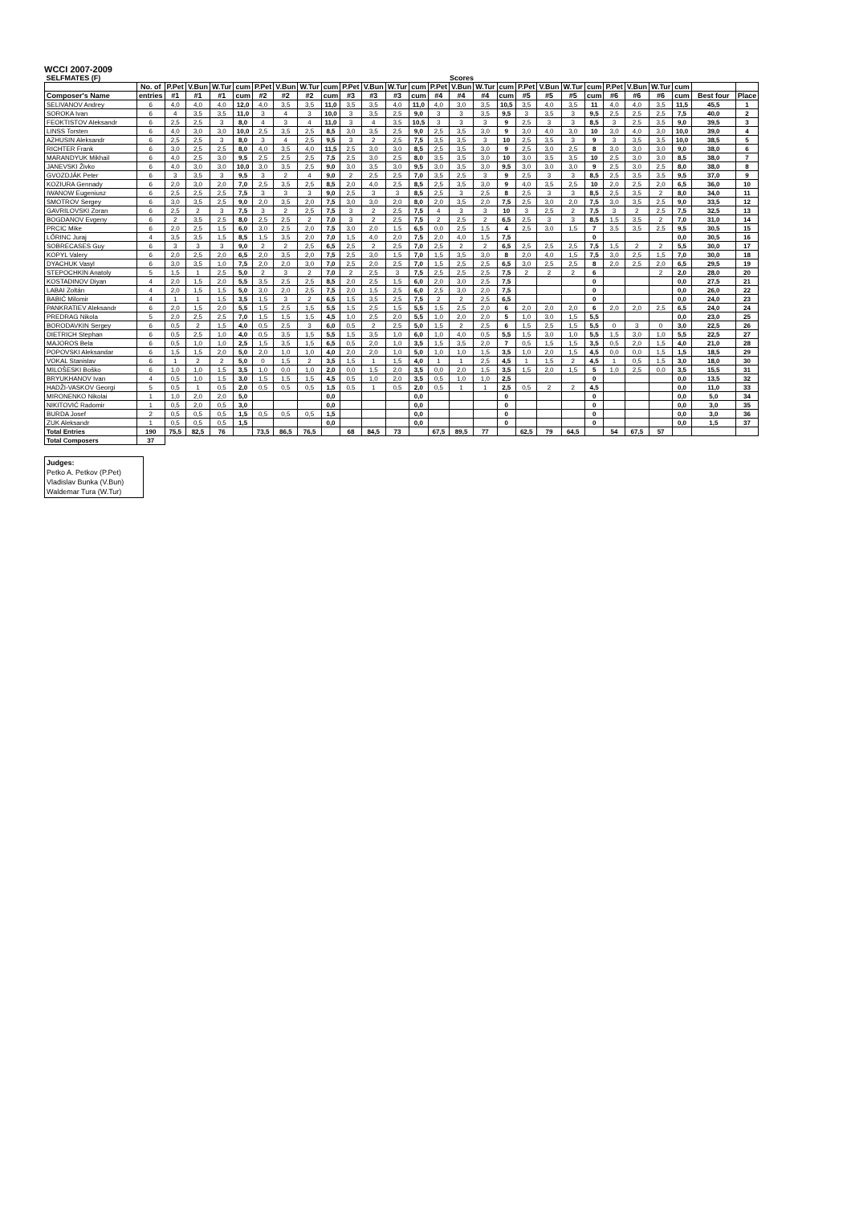WCCI 2007-2009
| SELFMATES (F) | | Scores | | | | | | | | | | | | | | | | | | | | | | | | | |
| --- | --- | --- | --- | --- | --- | --- | --- | --- | --- | --- | --- | --- | --- | --- | --- | --- | --- | --- | --- | --- | --- | --- | --- | --- | --- | --- | --- |
| | No. of | P.Pet | V.Bun | W.Tur | cum | P.Pet | V.Bun | W.Tur | cum | P.Pet | V.Bun | W.Tur | cum | P.Pet | V.Bun | W.Tur | cum | P.Pet | V.Bun | W.Tur | cum | P.Pet | V.Bun | W.Tur | cum | | |
| Composer's Name | entries | #1 | #1 | #1 | cum | #2 | #2 | #2 | cum | #3 | #3 | #3 | cum | #4 | #4 | #4 | cum | #5 | #5 | #5 | cum | #6 | #6 | #6 | cum | Best four | Place |
| SELIVANOV Andrey | 6 | 4,0 | 4,0 | 4,0 | 12,0 | 4,0 | 3,5 | 3,5 | 11,0 | 3,5 | 3,5 | 4,0 | 11,0 | 4,0 | 3,0 | 3,5 | 10,5 | 3,5 | 4,0 | 3,5 | 11 | 4,0 | 4,0 | 3,5 | 11,5 | 45,5 | 1 |
| SOROKA Ivan | 6 | 4 | 3,5 | 3,5 | 11,0 | 3 | 4 | 3 | 10,0 | 3 | 3,5 | 2,5 | 9,0 | 3 | 3 | 3,5 | 9,5 | 3 | 3,5 | 3 | 9,5 | 2,5 | 2,5 | 2,5 | 7,5 | 40,0 | 2 |
| FEOKTISTOV Aleksandr | 6 | 2,5 | 2,5 | 3 | 8,0 | 4 | 3 | 4 | 11,0 | 3 | 4 | 3,5 | 10,5 | 3 | 3 | 3 | 9 | 2,5 | 3 | 3 | 8,5 | 3 | 2,5 | 3,5 | 9,0 | 39,5 | 3 |
| LINSS Torsten | 6 | 4,0 | 3,0 | 3,0 | 10,0 | 2,5 | 3,5 | 2,5 | 8,5 | 3,0 | 3,5 | 2,5 | 9,0 | 2,5 | 3,5 | 3,0 | 9 | 3,0 | 4,0 | 3,0 | 10 | 3,0 | 4,0 | 3,0 | 10,0 | 39,0 | 4 |
| AZHUSIN Aleksandr | 6 | 2,5 | 2,5 | 3 | 8,0 | 3 | 4 | 2,5 | 9,5 | 3 | 2 | 2,5 | 7,5 | 3,5 | 3,5 | 3 | 10 | 2,5 | 3,5 | 3 | 9 | 3 | 3,5 | 3,5 | 10,0 | 38,5 | 5 |
| RICHTER Frank | 6 | 3,0 | 2,5 | 2,5 | 8,0 | 4,0 | 3,5 | 4,0 | 11,5 | 2,5 | 3,0 | 3,0 | 8,5 | 2,5 | 3,5 | 3,0 | 9 | 2,5 | 3,0 | 2,5 | 8 | 3,0 | 3,0 | 3,0 | 9,0 | 38,0 | 6 |
| MARANDYUK Mikhail | 6 | 4,0 | 2,5 | 3,0 | 9,5 | 2,5 | 2,5 | 2,5 | 7,5 | 2,5 | 3,0 | 2,5 | 8,0 | 3,5 | 3,5 | 3,0 | 10 | 3,0 | 3,5 | 3,5 | 10 | 2,5 | 3,0 | 3,0 | 8,5 | 38,0 | 7 |
| JANEVSKI Živko | 6 | 4,0 | 3,0 | 3,0 | 10,0 | 3,0 | 3,5 | 2,5 | 9,0 | 3,0 | 3,5 | 3,0 | 9,5 | 3,0 | 3,5 | 3,0 | 9,5 | 3,0 | 3,0 | 3,0 | 9 | 2,5 | 3,0 | 2,5 | 8,0 | 38,0 | 8 |
| GVOZDJÁK Peter | 6 | 3 | 3,5 | 3 | 9,5 | 3 | 2 | 4 | 9,0 | 2 | 2,5 | 2,5 | 7,0 | 3,5 | 2,5 | 3 | 9 | 2,5 | 3 | 3 | 8,5 | 2,5 | 3,5 | 3,5 | 9,5 | 37,0 | 9 |
| KOZIURA Gennady | 6 | 2,0 | 3,0 | 2,0 | 7,0 | 2,5 | 3,5 | 2,5 | 8,5 | 2,0 | 4,0 | 2,5 | 8,5 | 2,5 | 3,5 | 3,0 | 9 | 4,0 | 3,5 | 2,5 | 10 | 2,0 | 2,5 | 2,0 | 6,5 | 36,0 | 10 |
| IWANOW Eugeniusz | 6 | 2,5 | 2,5 | 2,5 | 7,5 | 3 | 3 | 3 | 9,0 | 2,5 | 3 | 3 | 8,5 | 2,5 | 3 | 2,5 | 8 | 2,5 | 3 | 3 | 8,5 | 2,5 | 3,5 | 2 | 8,0 | 34,0 | 11 |
| SMOTROV Sergey | 6 | 3,0 | 3,5 | 2,5 | 9,0 | 2,0 | 3,5 | 2,0 | 7,5 | 3,0 | 3,0 | 2,0 | 8,0 | 2,0 | 3,5 | 2,0 | 7,5 | 2,5 | 3,0 | 2,0 | 7,5 | 3,0 | 3,5 | 2,5 | 9,0 | 33,5 | 12 |
| GAVRILOVSKI Zoran | 6 | 2,5 | 2 | 3 | 7,5 | 3 | 2 | 2,5 | 7,5 | 3 | 2 | 2,5 | 7,5 | 4 | 3 | 3 | 10 | 3 | 2,5 | 2 | 7,5 | 3 | 2 | 2,5 | 7,5 | 32,5 | 13 |
| BOGDANOV Evgeny | 6 | 2 | 3,5 | 2,5 | 8,0 | 2,5 | 2,5 | 2 | 7,0 | 3 | 2 | 2,5 | 7,5 | 2 | 2,5 | 2 | 6,5 | 2,5 | 3 | 3 | 8,5 | 1,5 | 3,5 | 2 | 7,0 | 31,0 | 14 |
| PRCIC Mike | 6 | 2,0 | 2,5 | 1,5 | 6,0 | 3,0 | 2,5 | 2,0 | 7,5 | 3,0 | 2,0 | 1,5 | 6,5 | 0,0 | 2,5 | 1,5 | 4 | 2,5 | 3,0 | 1,5 | 7 | 3,5 | 3,5 | 2,5 | 9,5 | 30,5 | 15 |
| LŐRINC Juraj | 4 | 3,5 | 3,5 | 1,5 | 8,5 | 1,5 | 3,5 | 2,0 | 7,0 | 1,5 | 4,0 | 2,0 | 7,5 | 2,0 | 4,0 | 1,5 | 7,5 | | | | 0 | | | | 0,0 | 30,5 | 16 |
| SOBRECASES Guy | 6 | 3 | 3 | 3 | 9,0 | 2 | 2 | 2,5 | 6,5 | 2,5 | 2 | 2,5 | 7,0 | 2,5 | 2 | 2 | 6,5 | 2,5 | 2,5 | 2,5 | 7,5 | 1,5 | 2 | 2 | 5,5 | 30,0 | 17 |
| KOPYL Valery | 6 | 2,0 | 2,5 | 2,0 | 6,5 | 2,0 | 3,5 | 2,0 | 7,5 | 2,5 | 3,0 | 1,5 | 7,0 | 1,5 | 3,5 | 3,0 | 8 | 2,0 | 4,0 | 1,5 | 7,5 | 3,0 | 2,5 | 1,5 | 7,0 | 30,0 | 18 |
| DYACHUK Vasyl | 6 | 3,0 | 3,5 | 1,0 | 7,5 | 2,0 | 2,0 | 3,0 | 7,0 | 2,5 | 2,0 | 2,5 | 7,0 | 1,5 | 2,5 | 2,5 | 6,5 | 3,0 | 2,5 | 2,5 | 8 | 2,0 | 2,5 | 2,0 | 6,5 | 29,5 | 19 |
| STEPOCHKIN Anatoly | 5 | 1,5 | 1 | 2,5 | 5,0 | 2 | 3 | 2 | 7,0 | 2 | 2,5 | 3 | 7,5 | 2,5 | 2,5 | 2,5 | 7,5 | 2 | 2 | 2 | 6 | | | 2 | 2,0 | 28,0 | 20 |
| KOSTADINOV Diyan | 4 | 2,0 | 1,5 | 2,0 | 5,5 | 3,5 | 2,5 | 2,5 | 8,5 | 2,0 | 2,5 | 1,5 | 6,0 | 2,0 | 3,0 | 2,5 | 7,5 | | | | 0 | | | | 0,0 | 27,5 | 21 |
| LABAI Zoltán | 4 | 2,0 | 1,5 | 1,5 | 5,0 | 3,0 | 2,0 | 2,5 | 7,5 | 2,0 | 1,5 | 2,5 | 6,0 | 2,5 | 3,0 | 2,0 | 7,5 | | | | 0 | | | | 0,0 | 26,0 | 22 |
| BABIĆ Milomir | 4 | 1 | 1 | 1,5 | 3,5 | 1,5 | 3 | 2 | 6,5 | 1,5 | 3,5 | 2,5 | 7,5 | 2 | 2 | 2,5 | 6,5 | | | | 0 | | | | 0,0 | 24,0 | 23 |
| PANKRATIEV Aleksandr | 6 | 2,0 | 1,5 | 2,0 | 5,5 | 1,5 | 2,5 | 1,5 | 5,5 | 1,5 | 2,5 | 1,5 | 5,5 | 1,5 | 2,5 | 2,0 | 6 | 2,0 | 2,0 | 2,0 | 6 | 2,0 | 2,0 | 2,5 | 6,5 | 24,0 | 24 |
| PREDRAG Nikola | 5 | 2,0 | 2,5 | 2,5 | 7,0 | 1,5 | 1,5 | 1,5 | 4,5 | 1,0 | 2,5 | 2,0 | 5,5 | 1,0 | 2,0 | 2,0 | 5 | 1,0 | 3,0 | 1,5 | 5,5 | | | | 0,0 | 23,0 | 25 |
| BORODAVKIN Sergey | 6 | 0,5 | 2 | 1,5 | 4,0 | 0,5 | 2,5 | 3 | 6,0 | 0,5 | 2 | 2,5 | 5,0 | 1,5 | 2 | 2,5 | 6 | 1,5 | 2,5 | 1,5 | 5,5 | 0 | 3 | 0 | 3,0 | 22,5 | 26 |
| DIETRICH Stephan | 6 | 0,5 | 2,5 | 1,0 | 4,0 | 0,5 | 3,5 | 1,5 | 5,5 | 1,5 | 3,5 | 1,0 | 6,0 | 1,0 | 4,0 | 0,5 | 5,5 | 1,5 | 3,0 | 1,0 | 5,5 | 1,5 | 3,0 | 1,0 | 5,5 | 22,5 | 27 |
| MAJOROS Bela | 6 | 0,5 | 1,0 | 1,0 | 2,5 | 1,5 | 3,5 | 1,5 | 6,5 | 0,5 | 2,0 | 1,0 | 3,5 | 1,5 | 3,5 | 2,0 | 7 | 0,5 | 1,5 | 1,5 | 3,5 | 0,5 | 2,0 | 1,5 | 4,0 | 21,0 | 28 |
| POPOVSKI Aleksandar | 6 | 1,5 | 1,5 | 2,0 | 5,0 | 2,0 | 1,0 | 1,0 | 4,0 | 2,0 | 2,0 | 1,0 | 5,0 | 1,0 | 1,0 | 1,5 | 3,5 | 1,0 | 2,0 | 1,5 | 4,5 | 0,0 | 0,0 | 1,5 | 1,5 | 18,5 | 29 |
| VOKAL Stanislav | 6 | 1 | 2 | 2 | 5,0 | 0 | 1,5 | 2 | 3,5 | 1,5 | 1 | 1,5 | 4,0 | 1 | 1 | 2,5 | 4,5 | 1 | 1,5 | 2 | 4,5 | 1 | 0,5 | 1,5 | 3,0 | 18,0 | 30 |
| MILOŠESKI Boško | 6 | 1,0 | 1,0 | 1,5 | 3,5 | 1,0 | 0,0 | 1,0 | 2,0 | 0,0 | 1,5 | 2,0 | 3,5 | 0,0 | 2,0 | 1,5 | 3,5 | 1,5 | 2,0 | 1,5 | 5 | 1,0 | 2,5 | 0,0 | 3,5 | 15,5 | 31 |
| BRYUKHANOV Ivan | 4 | 0,5 | 1,0 | 1,5 | 3,0 | 1,5 | 1,5 | 1,5 | 4,5 | 0,5 | 1,0 | 2,0 | 3,5 | 0,5 | 1,0 | 1,0 | 2,5 | | | | 0 | | | | 0,0 | 13,5 | 32 |
| HADŽI-VASKOV Georgi | 5 | 0,5 | 1 | 0,5 | 2,0 | 0,5 | 0,5 | 0,5 | 1,5 | 0,5 | 1 | 0,5 | 2,0 | 0,5 | 1 | 1 | 2,5 | 0,5 | 2 | 2 | 4,5 | | | | 0,0 | 11,0 | 33 |
| MIRONENKO Nikolai | 1 | 1,0 | 2,0 | 2,0 | 5,0 | | | | 0,0 | | | | 0,0 | | | | 0 | | | | 0 | | | | 0,0 | 5,0 | 34 |
| NIKITOVIĆ Radomir | 1 | 0,5 | 2,0 | 0,5 | 3,0 | | | | 0,0 | | | | 0,0 | | | | 0 | | | | 0 | | | | 0,0 | 3,0 | 35 |
| BURDA Josef | 2 | 0,5 | 0,5 | 0,5 | 1,5 | 0,5 | 0,5 | 0,5 | 1,5 | | | | 0,0 | | | | 0 | | | | 0 | | | | 0,0 | 3,0 | 36 |
| ZUK Aleksandr | 1 | 0,5 | 0,5 | 0,5 | 1,5 | | | | 0,0 | | | | 0,0 | | | | 0 | | | | 0 | | | | 0,0 | 1,5 | 37 |
| Total Entries | 190 | 75,5 | 82,5 | 76 | | 73,5 | 86,5 | 76,5 | | 68 | 84,5 | 73 | | 67,5 | 89,5 | 77 | | 62,5 | 79 | 64,5 | | 54 | 67,5 | 57 | | | |
| Total Composers | 37 | | | | | | | | | | | | | | | | | | | | | | | | | | |
Judges:
Petko A. Petkov (P.Pet)
Vladislav Bunka (V.Bun)
Waldemar Tura (W.Tur)